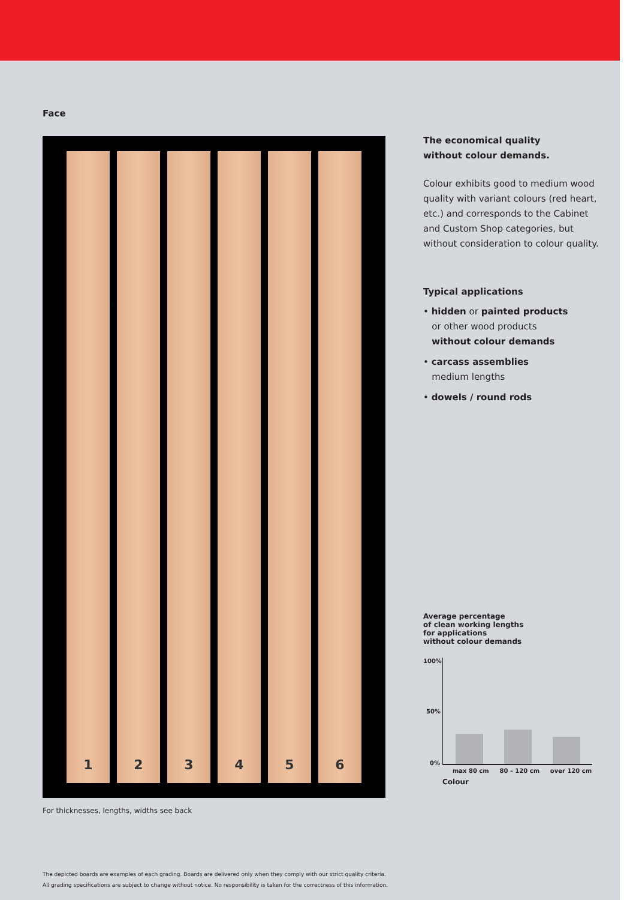Face
1 2 3 4 5 6
For thicknesses, lengths, widths see back
The economical quality
without colour demands.
Colour exhibits good to medium wood quality with variant colours (red heart, etc.) and corresponds to the Cabinet and Custom Shop categories, but without consideration to colour quality.
Typical applications
• hidden or painted products
or other wood products
without colour demands
• carcass assemblies
medium lengths
• dowels / round rods
Average percentage
of clean working lengths
for applications
without colour demands
100%
50%
0%
max 80 cm 80 – 120 cm over 120 cm
Colour
The depicted boards are examples of each grading. Boards are delivered only when they comply with our strict quality criteria.
All grading specifications are subject to change without notice. No responsibility is taken for the correctness of this information.